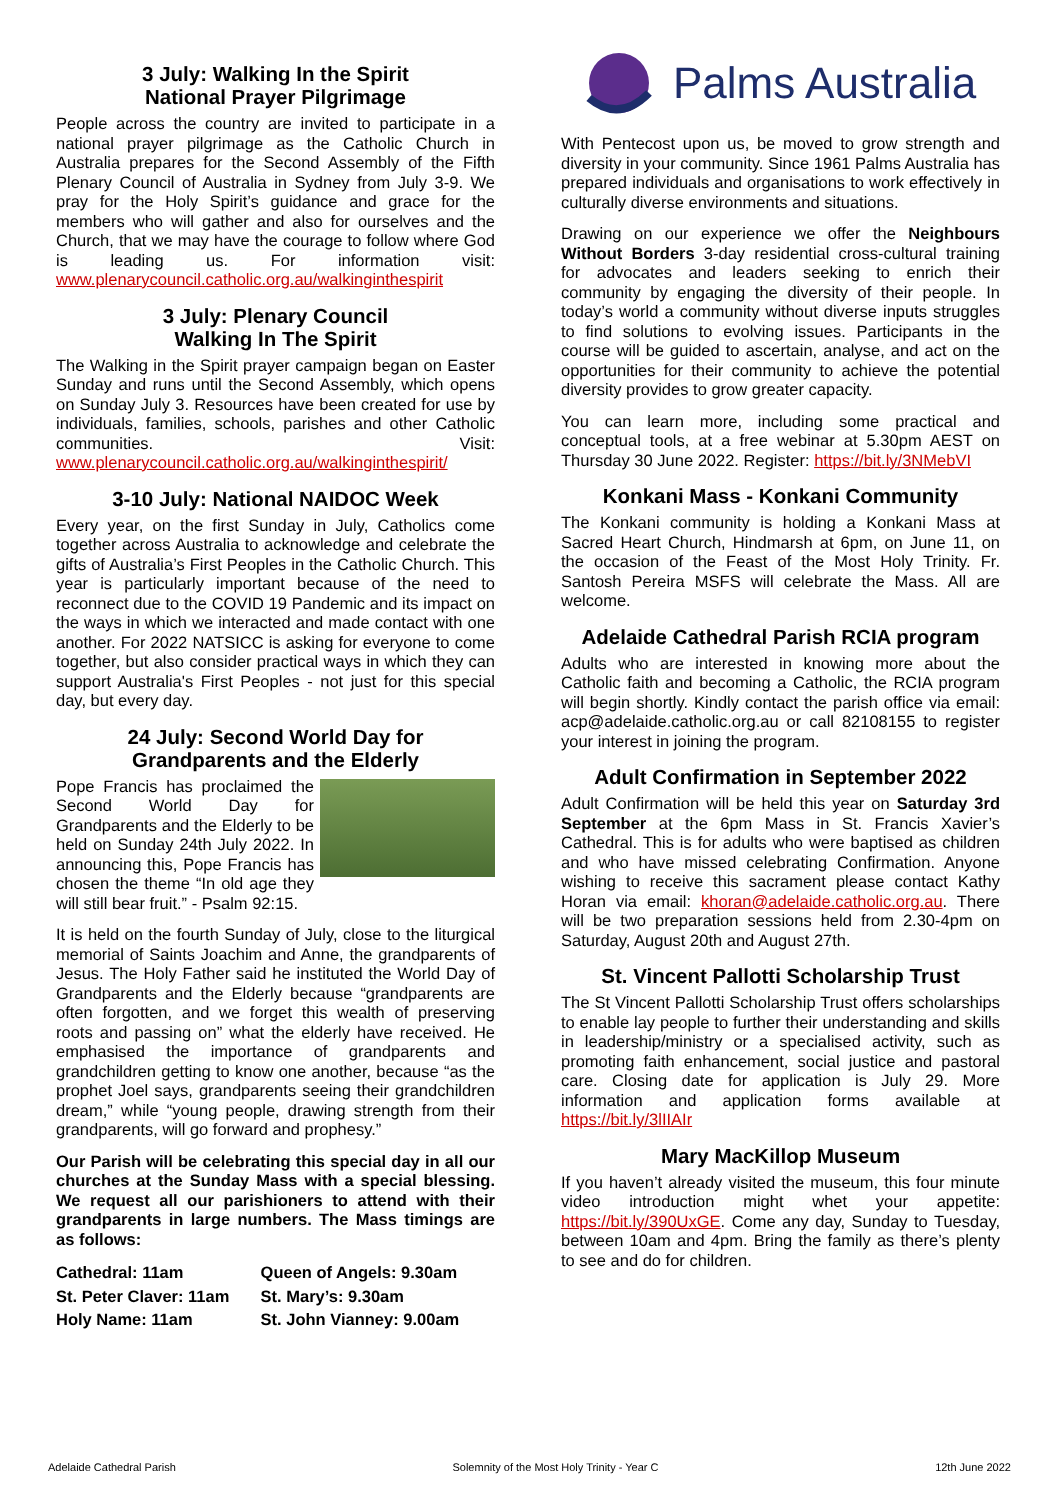3 July: Walking In the Spirit
National Prayer Pilgrimage
People across the country are invited to participate in a national prayer pilgrimage as the Catholic Church in Australia prepares for the Second Assembly of the Fifth Plenary Council of Australia in Sydney from July 3-9. We pray for the Holy Spirit’s guidance and grace for the members who will gather and also for ourselves and the Church, that we may have the courage to follow where God is leading us. For information visit: www.plenarycouncil.catholic.org.au/walkinginthespirit
3 July: Plenary Council
Walking In The Spirit
The Walking in the Spirit prayer campaign began on Easter Sunday and runs until the Second Assembly, which opens on Sunday July 3. Resources have been created for use by individuals, families, schools, parishes and other Catholic communities. Visit: www.plenarycouncil.catholic.org.au/walkinginthespirit/
3-10 July: National NAIDOC Week
Every year, on the first Sunday in July, Catholics come together across Australia to acknowledge and celebrate the gifts of Australia’s First Peoples in the Catholic Church. This year is particularly important because of the need to reconnect due to the COVID 19 Pandemic and its impact on the ways in which we interacted and made contact with one another. For 2022 NATSICC is asking for everyone to come together, but also consider practical ways in which they can support Australia's First Peoples - not just for this special day, but every day.
24 July: Second World Day for
Grandparents and the Elderly
Pope Francis has proclaimed the Second World Day for Grandparents and the Elderly to be held on Sunday 24th July 2022. In announcing this, Pope Francis has chosen the theme “In old age they will still bear fruit.” - Psalm 92:15.
It is held on the fourth Sunday of July, close to the liturgical memorial of Saints Joachim and Anne, the grandparents of Jesus. The Holy Father said he instituted the World Day of Grandparents and the Elderly because “grandparents are often forgotten, and we forget this wealth of preserving roots and passing on” what the elderly have received. He emphasised the importance of grandparents and grandchildren getting to know one another, because “as the prophet Joel says, grandparents seeing their grandchildren dream,” while “young people, drawing strength from their grandparents, will go forward and prophesy.”
Our Parish will be celebrating this special day in all our churches at the Sunday Mass with a special blessing. We request all our parishioners to attend with their grandparents in large numbers. The Mass timings are as follows:
| Cathedral: 11am | Queen of Angels: 9.30am |
| St. Peter Claver: 11am | St. Mary’s: 9.30am |
| Holy Name: 11am | St. John Vianney: 9.00am |
Palms Australia
With Pentecost upon us, be moved to grow strength and diversity in your community. Since 1961 Palms Australia has prepared individuals and organisations to work effectively in culturally diverse environments and situations.
Drawing on our experience we offer the Neighbours Without Borders 3-day residential cross-cultural training for advocates and leaders seeking to enrich their community by engaging the diversity of their people. In today’s world a community without diverse inputs struggles to find solutions to evolving issues. Participants in the course will be guided to ascertain, analyse, and act on the opportunities for their community to achieve the potential diversity provides to grow greater capacity.
You can learn more, including some practical and conceptual tools, at a free webinar at 5.30pm AEST on Thursday 30 June 2022. Register: https://bit.ly/3NMebVI
Konkani Mass - Konkani Community
The Konkani community is holding a Konkani Mass at Sacred Heart Church, Hindmarsh at 6pm, on June 11, on the occasion of the Feast of the Most Holy Trinity. Fr. Santosh Pereira MSFS will celebrate the Mass. All are welcome.
Adelaide Cathedral Parish RCIA program
Adults who are interested in knowing more about the Catholic faith and becoming a Catholic, the RCIA program will begin shortly. Kindly contact the parish office via email: acp@adelaide.catholic.org.au or call 82108155 to register your interest in joining the program.
Adult Confirmation in September 2022
Adult Confirmation will be held this year on Saturday 3rd September at the 6pm Mass in St. Francis Xavier’s Cathedral. This is for adults who were baptised as children and who have missed celebrating Confirmation. Anyone wishing to receive this sacrament please contact Kathy Horan via email: khoran@adelaide.catholic.org.au. There will be two preparation sessions held from 2.30-4pm on Saturday, August 20th and August 27th.
St. Vincent Pallotti Scholarship Trust
The St Vincent Pallotti Scholarship Trust offers scholarships to enable lay people to further their understanding and skills in leadership/ministry or a specialised activity, such as promoting faith enhancement, social justice and pastoral care. Closing date for application is July 29. More information and application forms available at https://bit.ly/3lIIAIr
Mary MacKillop Museum
If you haven’t already visited the museum, this four minute video introduction might whet your appetite: https://bit.ly/390UxGE. Come any day, Sunday to Tuesday, between 10am and 4pm. Bring the family as there’s plenty to see and do for children.
Adelaide Cathedral Parish Solemnity of the Most Holy Trinity - Year C 12th June 2022